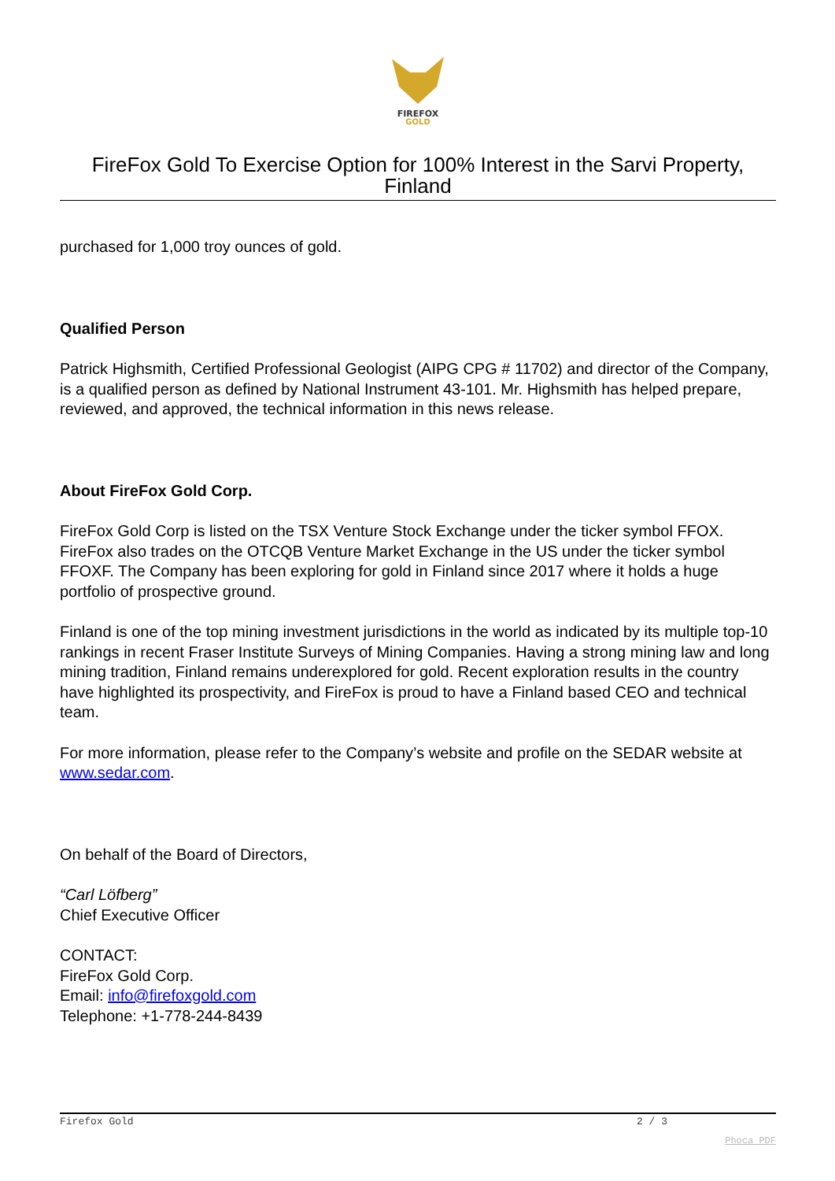FIREFOX
GOLD
FireFox Gold To Exercise Option for 100% Interest in the Sarvi Property, Finland
purchased for 1,000 troy ounces of gold.
Qualified Person
Patrick Highsmith, Certified Professional Geologist (AIPG CPG # 11702) and director of the Company, is a qualified person as defined by National Instrument 43-101. Mr. Highsmith has helped prepare, reviewed, and approved, the technical information in this news release.
About FireFox Gold Corp.
FireFox Gold Corp is listed on the TSX Venture Stock Exchange under the ticker symbol FFOX. FireFox also trades on the OTCQB Venture Market Exchange in the US under the ticker symbol FFOXF. The Company has been exploring for gold in Finland since 2017 where it holds a huge portfolio of prospective ground.
Finland is one of the top mining investment jurisdictions in the world as indicated by its multiple top-10 rankings in recent Fraser Institute Surveys of Mining Companies. Having a strong mining law and long mining tradition, Finland remains underexplored for gold. Recent exploration results in the country have highlighted its prospectivity, and FireFox is proud to have a Finland based CEO and technical team.
For more information, please refer to the Company’s website and profile on the SEDAR website at www.sedar.com.
On behalf of the Board of Directors,
“Carl Löfberg”
Chief Executive Officer
CONTACT:
FireFox Gold Corp.
Email: info@firefoxgold.com
Telephone: +1-778-244-8439
Firefox Gold 2 / 3
Phoca PDF